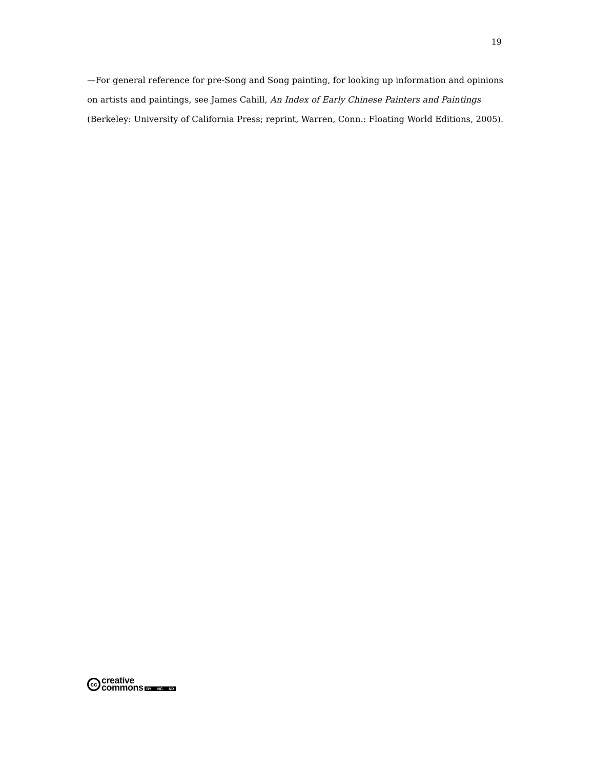19
—For general reference for pre-Song and Song painting, for looking up information and opinions on artists and paintings, see James Cahill, An Index of Early Chinese Painters and Paintings (Berkeley: University of California Press; reprint, Warren, Conn.: Floating World Editions, 2005).
cc
creative
commons
BY NC ND